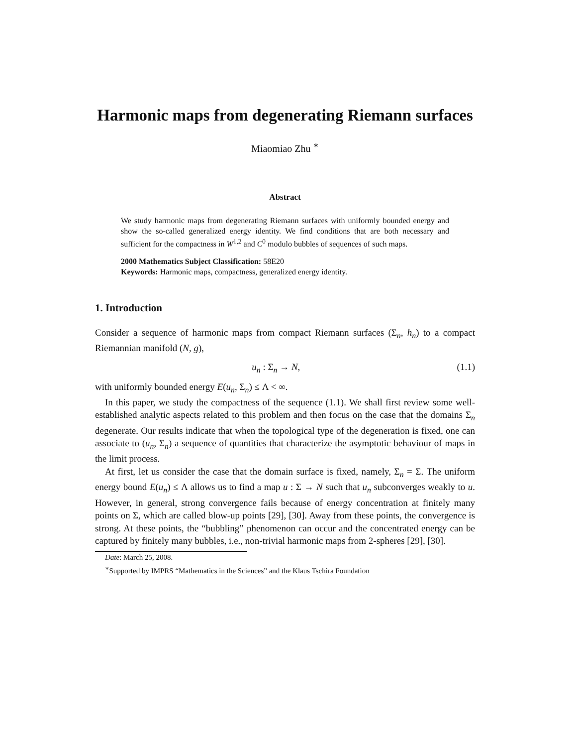Harmonic maps from degenerating Riemann surfaces
Miaomiao Zhu <sup>∗</sup>
Abstract
We study harmonic maps from degenerating Riemann surfaces with uniformly bounded energy and show the so-called generalized energy identity. We find conditions that are both necessary and sufficient for the compactness in W<sup>1,2</sup> and C<sup>0</sup> modulo bubbles of sequences of such maps.
2000 Mathematics Subject Classification: 58E20
Keywords: Harmonic maps, compactness, generalized energy identity.
1. Introduction
Consider a sequence of harmonic maps from compact Riemann surfaces (Σ<sub>n</sub>, h<sub>n</sub>) to a compact Riemannian manifold (N, g),
u<sub>n</sub> : Σ<sub>n</sub> → N, (1.1)
with uniformly bounded energy E(u<sub>n</sub>, Σ<sub>n</sub>) ≤ Λ < ∞.
In this paper, we study the compactness of the sequence (1.1). We shall first review some well-established analytic aspects related to this problem and then focus on the case that the domains Σ<sub>n</sub> degenerate. Our results indicate that when the topological type of the degeneration is fixed, one can associate to (u<sub>n</sub>, Σ<sub>n</sub>) a sequence of quantities that characterize the asymptotic behaviour of maps in the limit process.
At first, let us consider the case that the domain surface is fixed, namely, Σ<sub>n</sub> = Σ. The uniform energy bound E(u<sub>n</sub>) ≤ Λ allows us to find a map u : Σ → N such that u<sub>n</sub> subconverges weakly to u. However, in general, strong convergence fails because of energy concentration at finitely many points on Σ, which are called blow-up points [29], [30]. Away from these points, the convergence is strong. At these points, the “bubbling” phenomenon can occur and the concentrated energy can be captured by finitely many bubbles, i.e., non-trivial harmonic maps from 2-spheres [29], [30].
Date: March 25, 2008.
<sup>∗</sup>Supported by IMPRS “Mathematics in the Sciences” and the Klaus Tschira Foundation